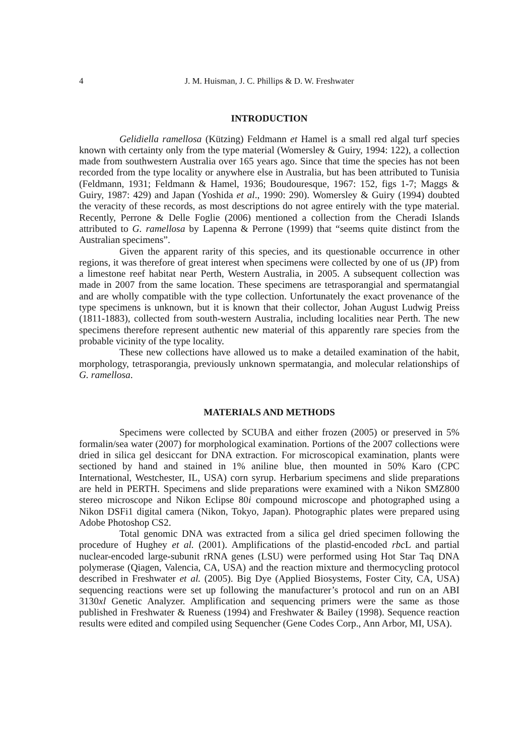4 J. M. Huisman, J. C. Phillips & D. W. Freshwater
INTRODUCTION
Gelidiella ramellosa (Kützing) Feldmann et Hamel is a small red algal turf species known with certainty only from the type material (Womersley & Guiry, 1994: 122), a collection made from southwestern Australia over 165 years ago. Since that time the species has not been recorded from the type locality or anywhere else in Australia, but has been attributed to Tunisia (Feldmann, 1931; Feldmann & Hamel, 1936; Boudouresque, 1967: 152, figs 1-7; Maggs & Guiry, 1987: 429) and Japan (Yoshida et al., 1990: 290). Womersley & Guiry (1994) doubted the veracity of these records, as most descriptions do not agree entirely with the type material. Recently, Perrone & Delle Foglie (2006) mentioned a collection from the Cheradi Islands attributed to G. ramellosa by Lapenna & Perrone (1999) that “seems quite distinct from the Australian specimens”.
Given the apparent rarity of this species, and its questionable occurrence in other regions, it was therefore of great interest when specimens were collected by one of us (JP) from a limestone reef habitat near Perth, Western Australia, in 2005. A subsequent collection was made in 2007 from the same location. These specimens are tetrasporangial and spermatangial and are wholly compatible with the type collection. Unfortunately the exact provenance of the type specimens is unknown, but it is known that their collector, Johan August Ludwig Preiss (1811-1883), collected from south-western Australia, including localities near Perth. The new specimens therefore represent authentic new material of this apparently rare species from the probable vicinity of the type locality.
These new collections have allowed us to make a detailed examination of the habit, morphology, tetrasporangia, previously unknown spermatangia, and molecular relationships of G. ramellosa.
MATERIALS AND METHODS
Specimens were collected by SCUBA and either frozen (2005) or preserved in 5% formalin/sea water (2007) for morphological examination. Portions of the 2007 collections were dried in silica gel desiccant for DNA extraction. For microscopical examination, plants were sectioned by hand and stained in 1% aniline blue, then mounted in 50% Karo (CPC International, Westchester, IL, USA) corn syrup. Herbarium specimens and slide preparations are held in PERTH. Specimens and slide preparations were examined with a Nikon SMZ800 stereo microscope and Nikon Eclipse 80i compound microscope and photographed using a Nikon DSFi1 digital camera (Nikon, Tokyo, Japan). Photographic plates were prepared using Adobe Photoshop CS2.
Total genomic DNA was extracted from a silica gel dried specimen following the procedure of Hughey et al. (2001). Amplifications of the plastid-encoded rbc L and partial nuclear-encoded large-subunit rRNA genes (LSU) were performed using Hot Star Taq DNA polymerase (Qiagen, Valencia, CA, USA) and the reaction mixture and thermocycling protocol described in Freshwater et al. (2005). Big Dye (Applied Biosystems, Foster City, CA, USA) sequencing reactions were set up following the manufacturer’s protocol and run on an ABI 3130xl Genetic Analyzer. Amplification and sequencing primers were the same as those published in Freshwater & Rueness (1994) and Freshwater & Bailey (1998). Sequence reaction results were edited and compiled using Sequencher (Gene Codes Corp., Ann Arbor, MI, USA).